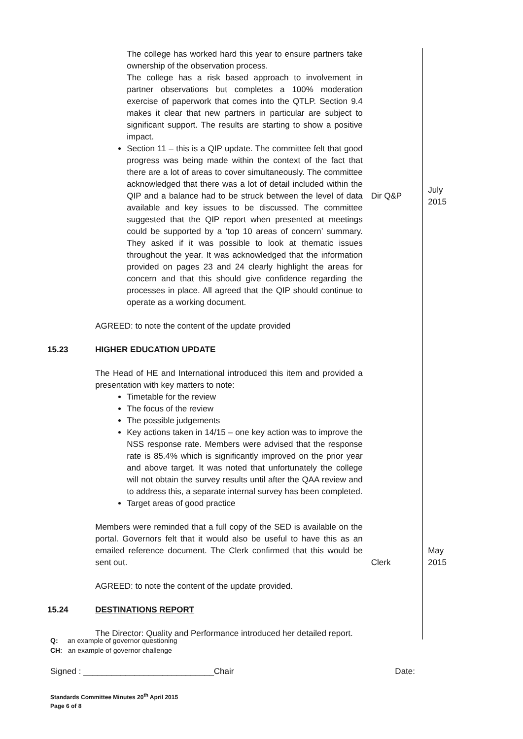| | The college has worked hard this year to ensure partners take ownership of the observation process. The college has a risk based approach to involvement in partner observations but completes a 100% moderation exercise of paperwork that comes into the QTLP. Section 9.4 makes it clear that new partners in particular are subject to significant support. The results are starting to show a positive impact. Section 11 – this is a QIP update. The committee felt that good progress was being made within the context of the fact that there are a lot of areas to cover simultaneously. The committee acknowledged that there was a lot of detail included within the QIP and a balance had to be struck between the level of data available and key issues to be discussed. The committee suggested that the QIP report when presented at meetings could be supported by a ‘top 10 areas of concern’ summary. They asked if it was possible to look at thematic issues throughout the year. It was acknowledged that the information provided on pages 23 and 24 clearly highlight the areas for concern and that this should give confidence regarding the processes in place. All agreed that the QIP should continue to operate as a working document. AGREED: to note the content of the update provided | Dir Q&P | July 2015 |
| 15.23 | HIGHER EDUCATION UPDATE The Head of HE and International introduced this item and provided a presentation with key matters to note: Timetable for the review The focus of the review The possible judgements Key actions taken in 14/15 – one key action was to improve the NSS response rate. Members were advised that the response rate is 85.4% which is significantly improved on the prior year and above target. It was noted that unfortunately the college will not obtain the survey results until after the QAA review and to address this, a separate internal survey has been completed. Target areas of good practice Members were reminded that a full copy of the SED is available on the portal. Governors felt that it would also be useful to have this as an emailed reference document. The Clerk confirmed that this would be sent out. AGREED: to note the content of the update provided. | Clerk | May 2015 |
| 15.24 | DESTINATIONS REPORT The Director: Quality and Performance introduced her detailed report. | | |
Q: an example of governor questioning
CH: an example of governor challenge
Signed : ____________________________Chair Date:
Standards Committee Minutes 20<sup>th</sup> April 2015
Page 6 of 8